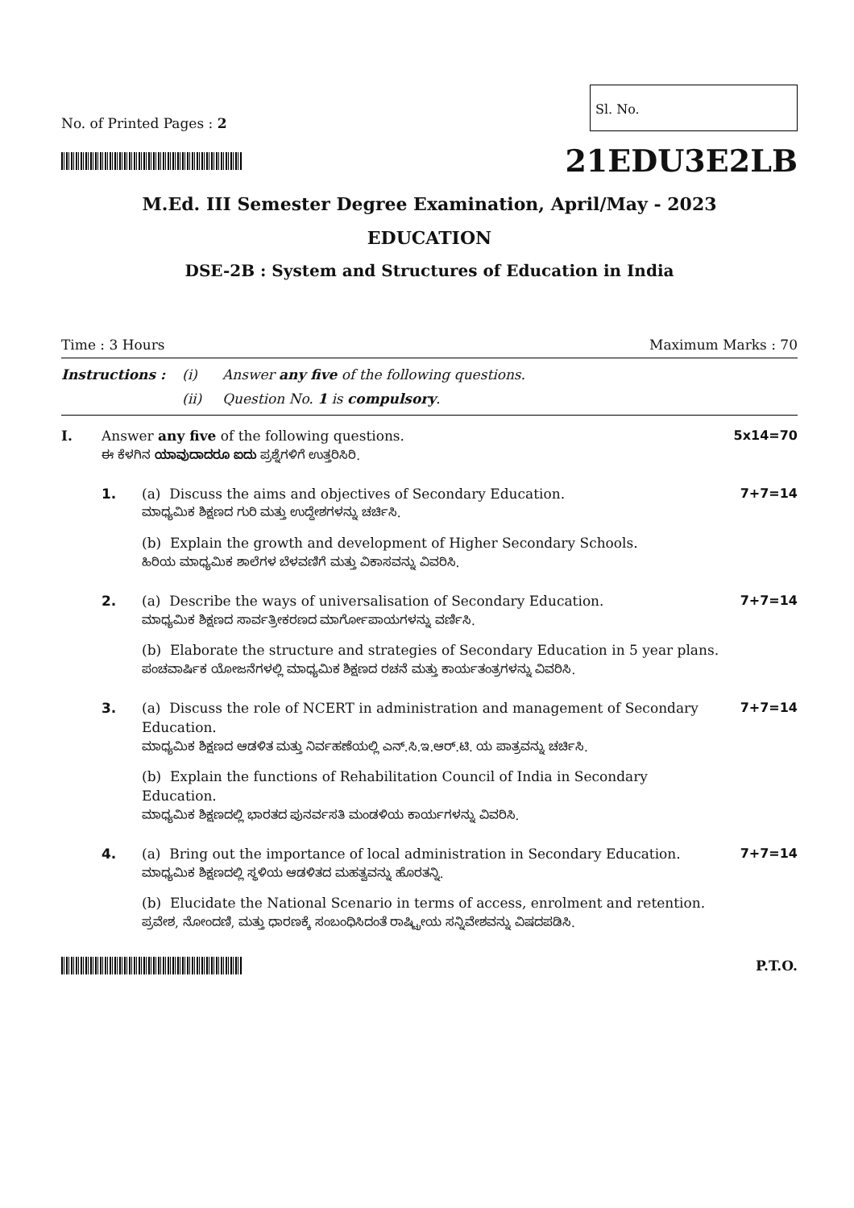No. of Printed Pages : 2
Sl. No.
21EDU3E2LB
M.Ed. III Semester Degree Examination, April/May - 2023
EDUCATION
DSE-2B : System and Structures of Education in India
Time : 3 Hours Maximum Marks : 70
Instructions : (i) Answer any five of the following questions. (ii) Question No. 1 is compulsory.
I.
Answer any five of the following questions.
ಈ ಕೆಳಗಿನ ಯಾವುದಾದರೂ ಐದು ಪ್ರಶ್ನೆಗಳಿಗೆ ಉತ್ತರಿಸಿರಿ.
5x14=70
1.
(a) Discuss the aims and objectives of Secondary Education.
ಮಾಧ್ಯಮಿಕ ಶಿಕ್ಷಣದ ಗುರಿ ಮತ್ತು ಉದ್ದೇಶಗಳನ್ನು ಚರ್ಚಿಸಿ.
7+7=14
(b) Explain the growth and development of Higher Secondary Schools.
ಹಿರಿಯ ಮಾಧ್ಯಮಿಕ ಶಾಲೆಗಳ ಬೆಳವಣಿಗೆ ಮತ್ತು ವಿಕಾಸವನ್ನು ವಿವರಿಸಿ.
2.
(a) Describe the ways of universalisation of Secondary Education.
ಮಾಧ್ಯಮಿಕ ಶಿಕ್ಷಣದ ಸಾರ್ವತ್ರೀಕರಣದ ಮಾರ್ಗೋಪಾಯಗಳನ್ನು ವರ್ಣಿಸಿ.
7+7=14
(b) Elaborate the structure and strategies of Secondary Education in 5 year plans.
ಪಂಚವಾರ್ಷಿಕ ಯೋಜನೆಗಳಲ್ಲಿ ಮಾಧ್ಯಮಿಕ ಶಿಕ್ಷಣದ ರಚನೆ ಮತ್ತು ಕಾರ್ಯತಂತ್ರಗಳನ್ನು ವಿವರಿಸಿ.
3.
(a) Discuss the role of NCERT in administration and management of Secondary Education.
ಮಾಧ್ಯಮಿಕ ಶಿಕ್ಷಣದ ಆಡಳಿತ ಮತ್ತು ನಿರ್ವಹಣೆಯಲ್ಲಿ ಎನ್.ಸಿ.ಇ.ಆರ್.ಟಿ. ಯ ಪಾತ್ರವನ್ನು ಚರ್ಚಿಸಿ.
7+7=14
(b) Explain the functions of Rehabilitation Council of India in Secondary Education.
ಮಾಧ್ಯಮಿಕ ಶಿಕ್ಷಣದಲ್ಲಿ ಭಾರತದ ಪುನರ್ವಸತಿ ಮಂಡಳಿಯ ಕಾರ್ಯಗಳನ್ನು ವಿವರಿಸಿ.
4.
(a) Bring out the importance of local administration in Secondary Education.
ಮಾಧ್ಯಮಿಕ ಶಿಕ್ಷಣದಲ್ಲಿ ಸ್ಥಳಿಯ ಆಡಳಿತದ ಮಹತ್ವವನ್ನು ಹೊರತನ್ನಿ.
7+7=14
(b) Elucidate the National Scenario in terms of access, enrolment and retention.
ಪ್ರವೇಶ, ನೋಂದಣಿ, ಮತ್ತು ಧಾರಣಕ್ಕೆ ಸಂಬಂಧಿಸಿದಂತೆ ರಾಷ್ಟ್ರೀಯ ಸನ್ನಿವೇಶವನ್ನು ವಿಷದಪಡಿಸಿ.
P.T.O.